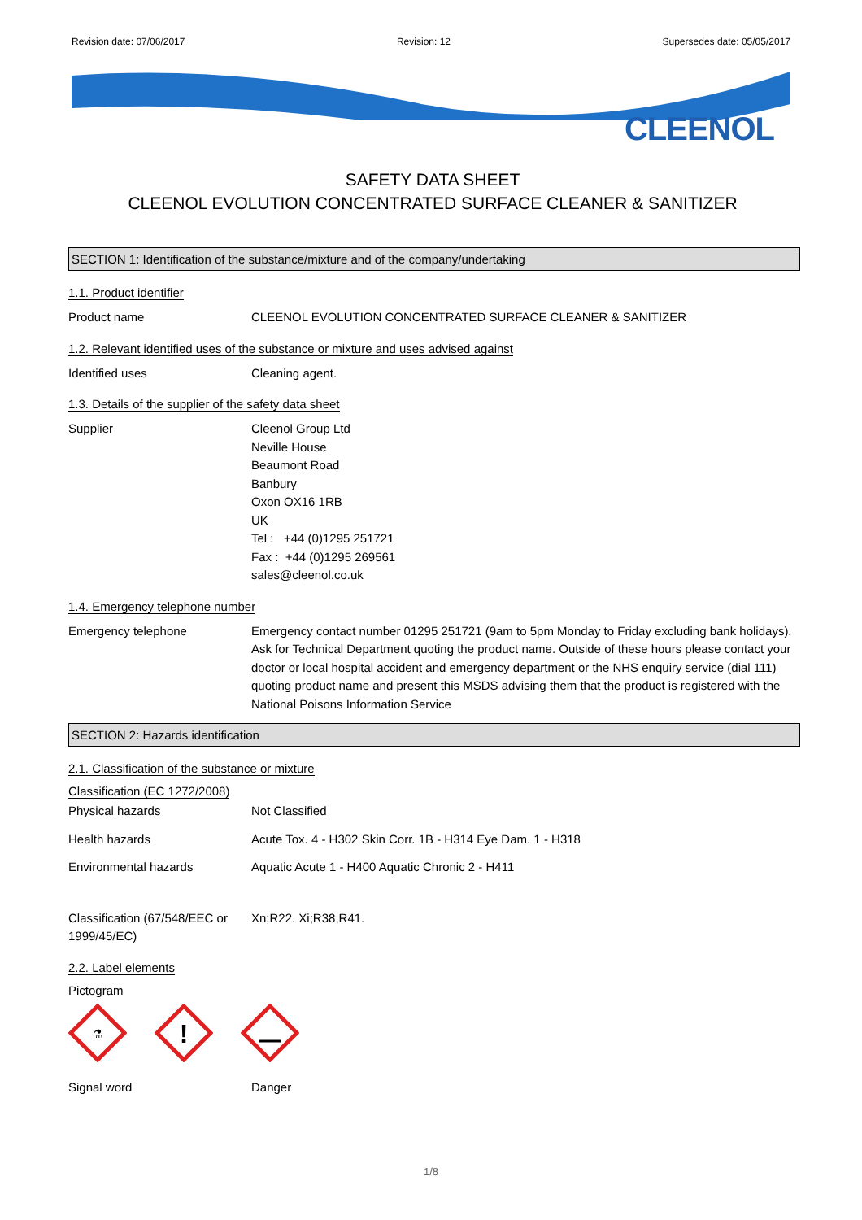Revision date: 07/06/2017 Revision: 12 Supersedes date: 05/05/2017
CLEENOL
SAFETY DATA SHEET
CLEENOL EVOLUTION CONCENTRATED SURFACE CLEANER & SANITIZER
SECTION 1: Identification of the substance/mixture and of the company/undertaking
1.1. Product identifier
Product name CLEENOL EVOLUTION CONCENTRATED SURFACE CLEANER & SANITIZER
1.2. Relevant identified uses of the substance or mixture and uses advised against
Identified uses Cleaning agent.
1.3. Details of the supplier of the safety data sheet
Supplier Cleenol Group Ltd
Neville House
Beaumont Road
Banbury
Oxon OX16 1RB
UK
Tel : +44 (0)1295 251721
Fax : +44 (0)1295 269561
sales@cleenol.co.uk
1.4. Emergency telephone number
Emergency telephone Emergency contact number 01295 251721 (9am to 5pm Monday to Friday excluding bank holidays). Ask for Technical Department quoting the product name. Outside of these hours please contact your doctor or local hospital accident and emergency department or the NHS enquiry service (dial 111) quoting product name and present this MSDS advising them that the product is registered with the National Poisons Information Service
SECTION 2: Hazards identification
2.1. Classification of the substance or mixture
Classification (EC 1272/2008)
Physical hazards Not Classified
Health hazards Acute Tox. 4 - H302 Skin Corr. 1B - H314 Eye Dam. 1 - H318
Environmental hazards Aquatic Acute 1 - H400 Aquatic Chronic 2 - H411
Classification (67/548/EEC or 1999/45/EC)
Xn;R22. Xi;R38,R41.
2.2. Label elements
Pictogram
⚗
!
Signal word Danger
1/8